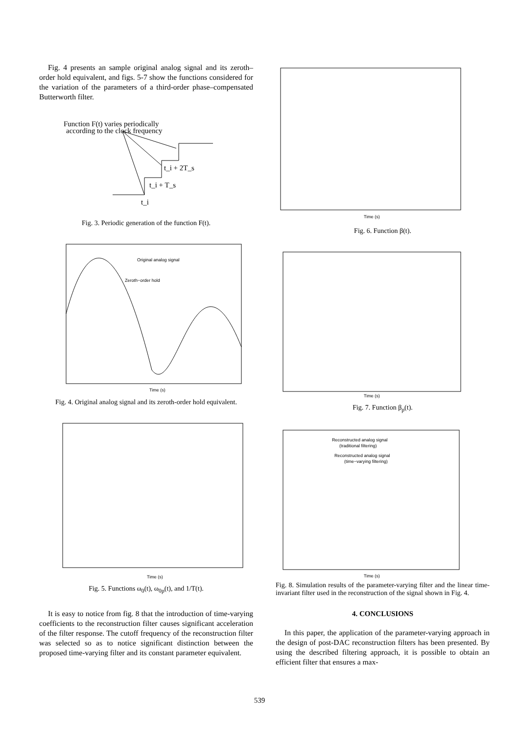Fig. 4 presents an sample original analog signal and its zeroth–order hold equivalent, and figs. 5-7 show the functions considered for the variation of the parameters of a third-order phase–compensated Butterworth filter.
Function F(t) varies periodically
according to the clock frequency
t_i + 2T_s
t_i + T_s
t_i
Fig. 3. Periodic generation of the function F(t).
Original analog signal
Zeroth−order hold
Time (s)
Fig. 4. Original analog signal and its zeroth-order hold equivalent.
Time (s)
Fig. 5. Functions ω<sub>0</sub>(t), ω<sub>0p</sub>(t), and 1/T(t).
It is easy to notice from fig. 8 that the introduction of time-varying coefficients to the reconstruction filter causes significant acceleration of the filter response. The cutoff frequency of the reconstruction filter was selected so as to notice significant distinction between the proposed time-varying filter and its constant parameter equivalent.
Time (s)
Fig. 6. Function β(t).
Time (s)
Fig. 7. Function β<sub>p</sub>(t).
Reconstructed analog signal
(traditional filtering)
Reconstructed analog signal
(time−varying filtering)
Time (s)
Fig. 8. Simulation results of the parameter-varying filter and the linear time-invariant filter used in the reconstruction of the signal shown in Fig. 4.
4. CONCLUSIONS
In this paper, the application of the parameter-varying approach in the design of post-DAC reconstruction filters has been presented. By using the described filtering approach, it is possible to obtain an efficient filter that ensures a max-
539